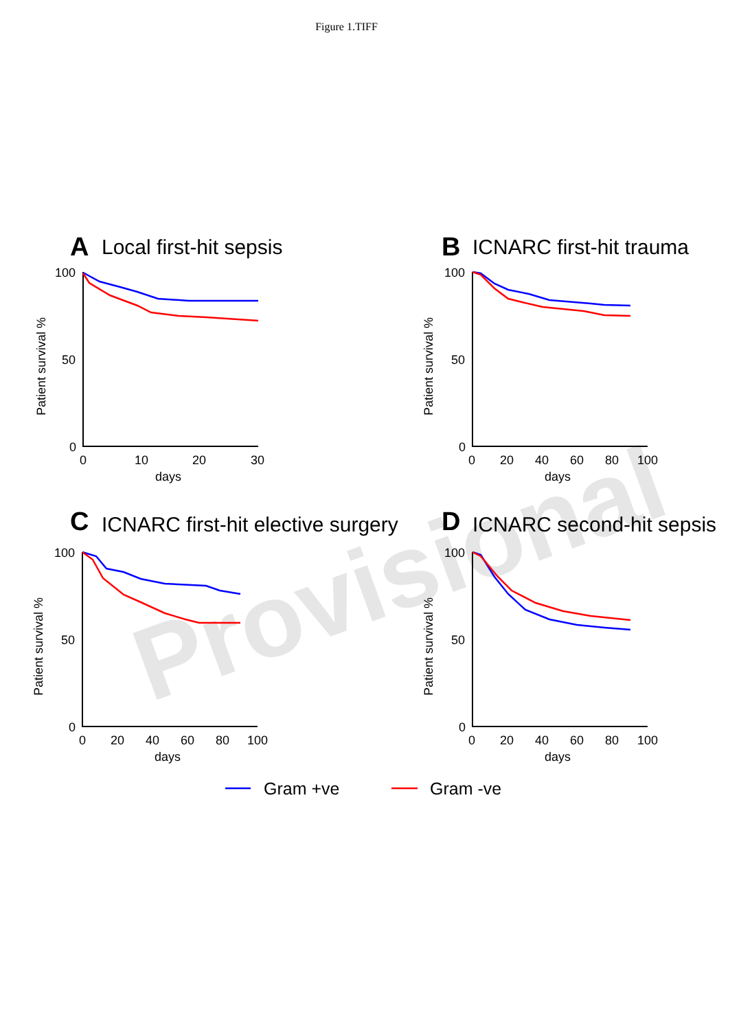Figure 1.TIFF
Provisional
A
Local first-hit sepsis
B
ICNARC first-hit trauma
C
ICNARC first-hit elective surgery
D
ICNARC second-hit sepsis
100
50
0
0
10
20
30
days
100
50
0
0
20
40
60
80
100
days
100
50
0
0
20
40
60
80
100
days
100
50
0
0
20
40
60
80
100
days
Patient survival %
Patient survival %
Patient survival %
Patient survival %
Gram +ve
Gram -ve